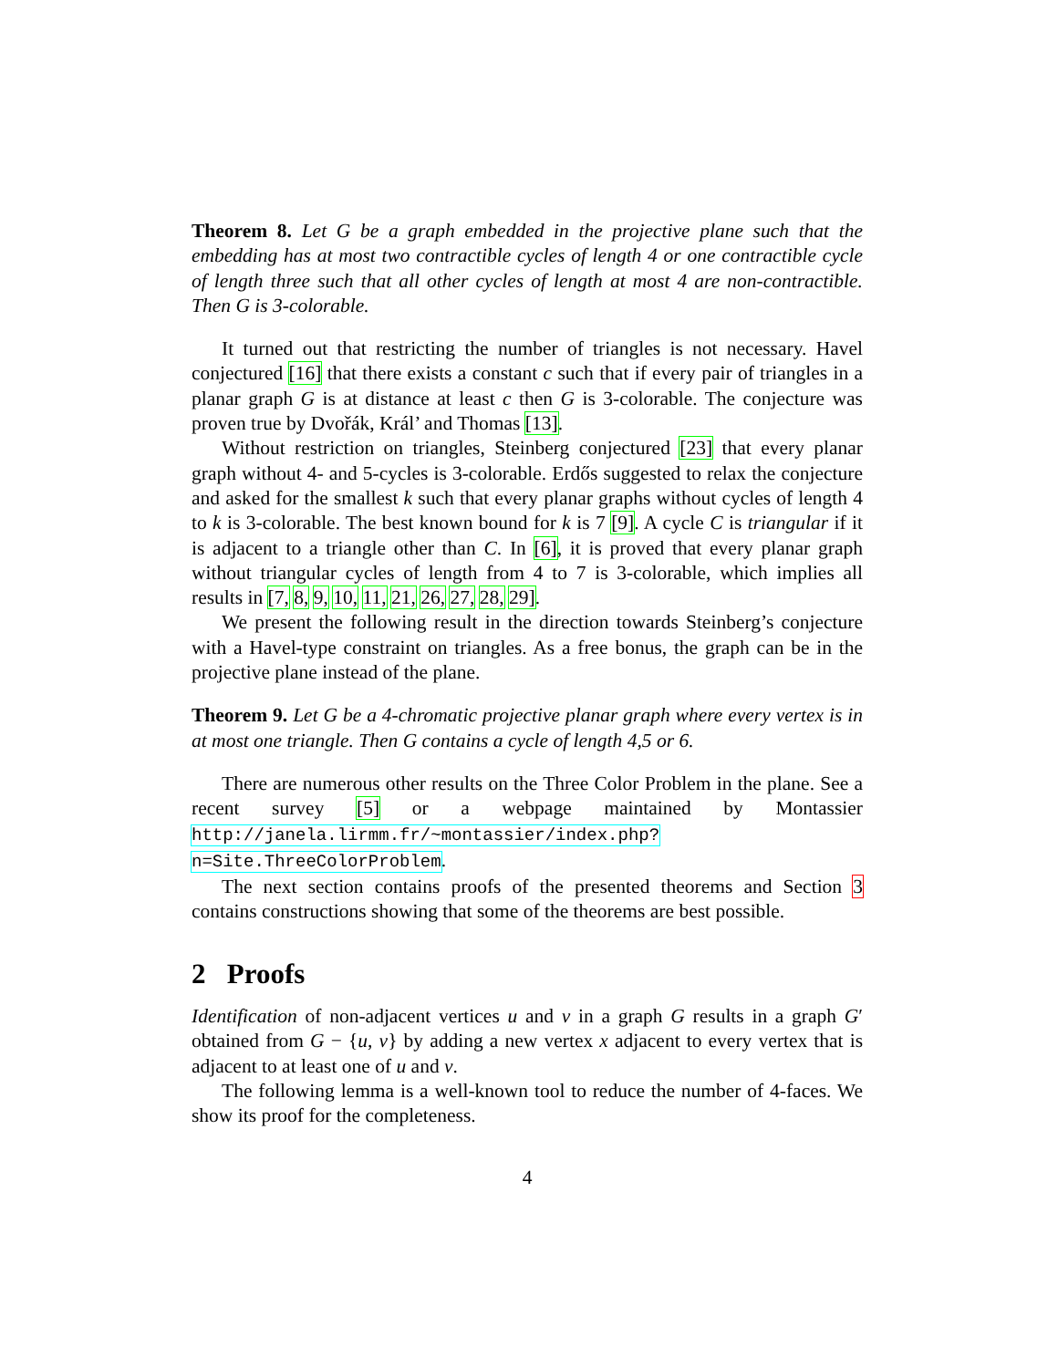Theorem 8. Let G be a graph embedded in the projective plane such that the embedding has at most two contractible cycles of length 4 or one contractible cycle of length three such that all other cycles of length at most 4 are non-contractible. Then G is 3-colorable.
It turned out that restricting the number of triangles is not necessary. Havel conjectured [16] that there exists a constant c such that if every pair of triangles in a planar graph G is at distance at least c then G is 3-colorable. The conjecture was proven true by Dvořák, Král’ and Thomas [13].
Without restriction on triangles, Steinberg conjectured [23] that every planar graph without 4- and 5-cycles is 3-colorable. Erdős suggested to relax the conjecture and asked for the smallest k such that every planar graphs without cycles of length 4 to k is 3-colorable. The best known bound for k is 7 [9]. A cycle C is triangular if it is adjacent to a triangle other than C. In [6], it is proved that every planar graph without triangular cycles of length from 4 to 7 is 3-colorable, which implies all results in [7, 8, 9, 10, 11, 21, 26, 27, 28, 29].
We present the following result in the direction towards Steinberg’s conjecture with a Havel-type constraint on triangles. As a free bonus, the graph can be in the projective plane instead of the plane.
Theorem 9. Let G be a 4-chromatic projective planar graph where every vertex is in at most one triangle. Then G contains a cycle of length 4,5 or 6.
There are numerous other results on the Three Color Problem in the plane. See a recent survey [5] or a webpage maintained by Montassier http://janela.lirmm.fr/~montassier/index.php?n=Site.ThreeColorProblem.
The next section contains proofs of the presented theorems and Section 3 contains constructions showing that some of the theorems are best possible.
2 Proofs
Identification of non-adjacent vertices u and v in a graph G results in a graph G′ obtained from G − {u, v} by adding a new vertex x adjacent to every vertex that is adjacent to at least one of u and v.
The following lemma is a well-known tool to reduce the number of 4-faces. We show its proof for the completeness.
4